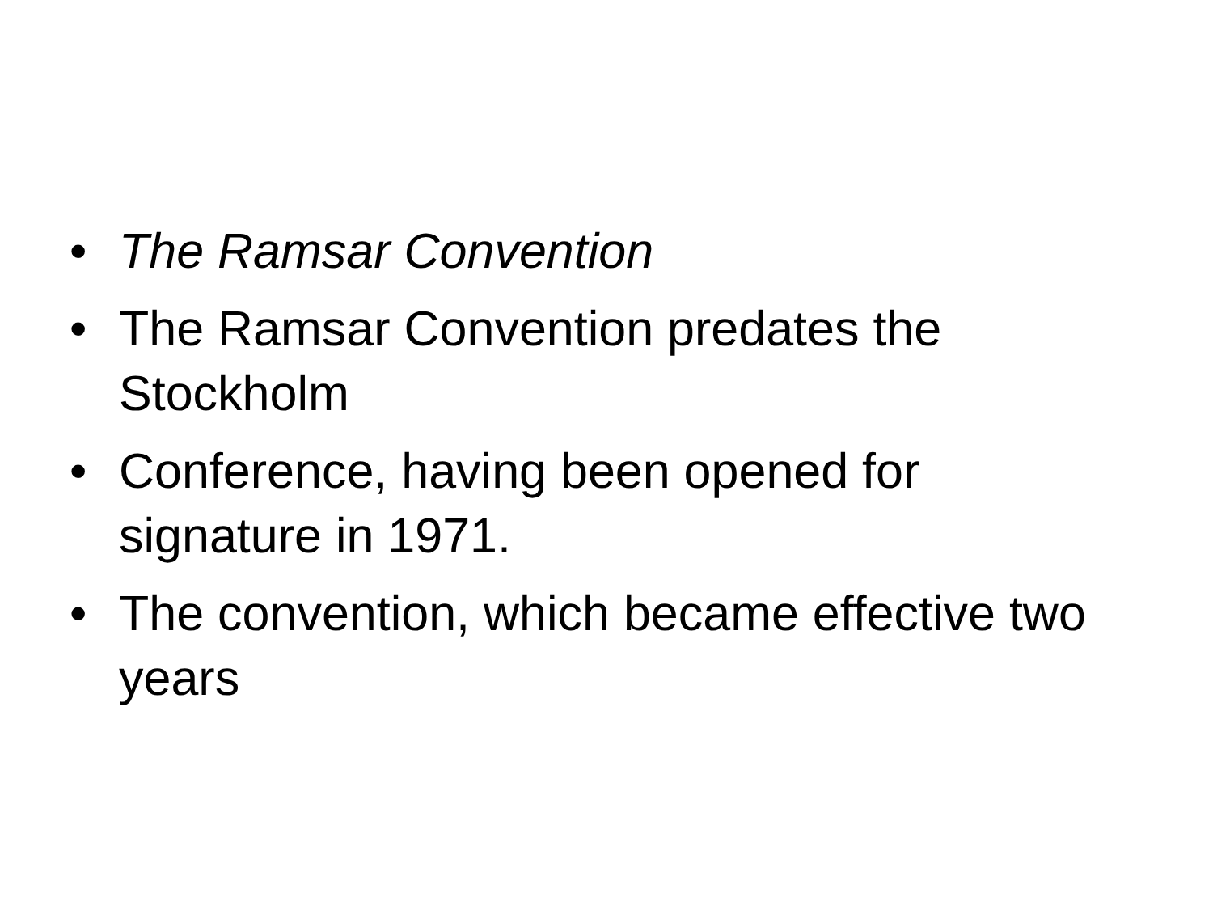• The Ramsar Convention
• The Ramsar Convention predates the Stockholm
• Conference, having been opened for signature in 1971.
• The convention, which became effective two years